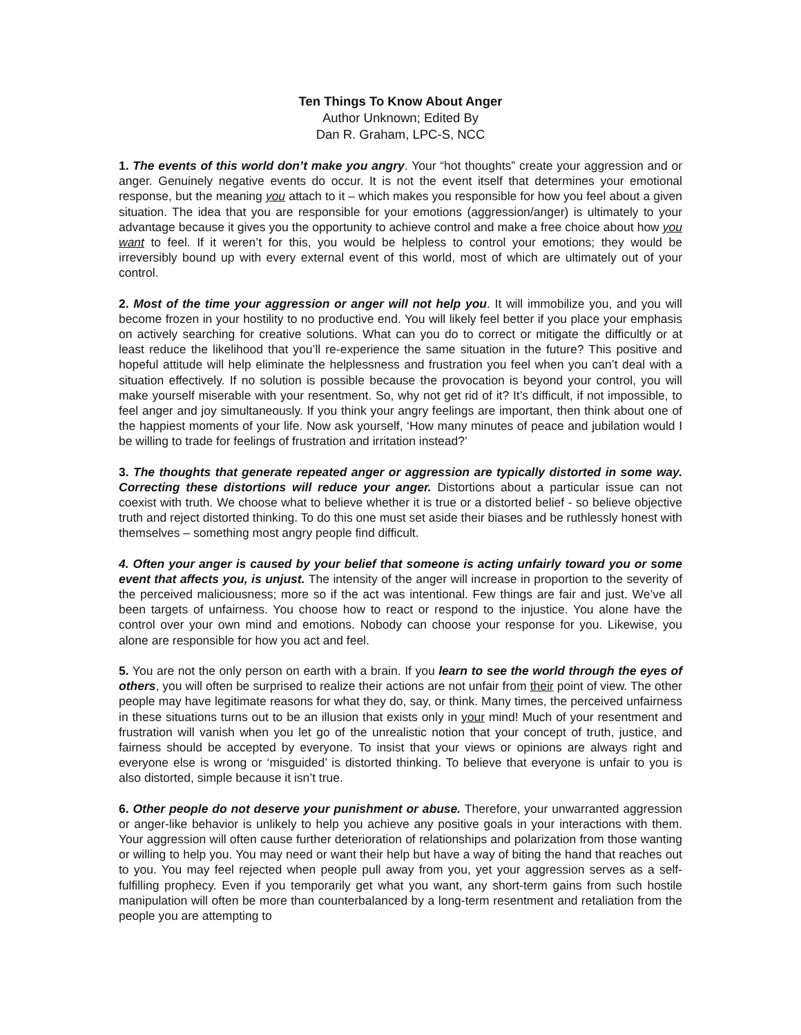Ten Things To Know About Anger
Author Unknown; Edited By
Dan R. Graham, LPC-S, NCC
1. The events of this world don’t make you angry. Your “hot thoughts” create your aggression and or anger. Genuinely negative events do occur. It is not the event itself that determines your emotional response, but the meaning you attach to it – which makes you responsible for how you feel about a given situation. The idea that you are responsible for your emotions (aggression/anger) is ultimately to your advantage because it gives you the opportunity to achieve control and make a free choice about how you want to feel. If it weren’t for this, you would be helpless to control your emotions; they would be irreversibly bound up with every external event of this world, most of which are ultimately out of your control.
2. Most of the time your aggression or anger will not help you. It will immobilize you, and you will become frozen in your hostility to no productive end. You will likely feel better if you place your emphasis on actively searching for creative solutions. What can you do to correct or mitigate the difficultly or at least reduce the likelihood that you’ll re-experience the same situation in the future? This positive and hopeful attitude will help eliminate the helplessness and frustration you feel when you can’t deal with a situation effectively. If no solution is possible because the provocation is beyond your control, you will make yourself miserable with your resentment. So, why not get rid of it? It’s difficult, if not impossible, to feel anger and joy simultaneously. If you think your angry feelings are important, then think about one of the happiest moments of your life. Now ask yourself, ‘How many minutes of peace and jubilation would I be willing to trade for feelings of frustration and irritation instead?’
3. The thoughts that generate repeated anger or aggression are typically distorted in some way. Correcting these distortions will reduce your anger. Distortions about a particular issue can not coexist with truth. We choose what to believe whether it is true or a distorted belief - so believe objective truth and reject distorted thinking. To do this one must set aside their biases and be ruthlessly honest with themselves – something most angry people find difficult.
4. Often your anger is caused by your belief that someone is acting unfairly toward you or some event that affects you, is unjust. The intensity of the anger will increase in proportion to the severity of the perceived maliciousness; more so if the act was intentional. Few things are fair and just. We’ve all been targets of unfairness. You choose how to react or respond to the injustice. You alone have the control over your own mind and emotions. Nobody can choose your response for you. Likewise, you alone are responsible for how you act and feel.
5. You are not the only person on earth with a brain. If you learn to see the world through the eyes of others, you will often be surprised to realize their actions are not unfair from their point of view. The other people may have legitimate reasons for what they do, say, or think. Many times, the perceived unfairness in these situations turns out to be an illusion that exists only in your mind! Much of your resentment and frustration will vanish when you let go of the unrealistic notion that your concept of truth, justice, and fairness should be accepted by everyone. To insist that your views or opinions are always right and everyone else is wrong or ‘misguided’ is distorted thinking. To believe that everyone is unfair to you is also distorted, simple because it isn’t true.
6. Other people do not deserve your punishment or abuse. Therefore, your unwarranted aggression or anger-like behavior is unlikely to help you achieve any positive goals in your interactions with them. Your aggression will often cause further deterioration of relationships and polarization from those wanting or willing to help you. You may need or want their help but have a way of biting the hand that reaches out to you. You may feel rejected when people pull away from you, yet your aggression serves as a self-fulfilling prophecy. Even if you temporarily get what you want, any short-term gains from such hostile manipulation will often be more than counterbalanced by a long-term resentment and retaliation from the people you are attempting to